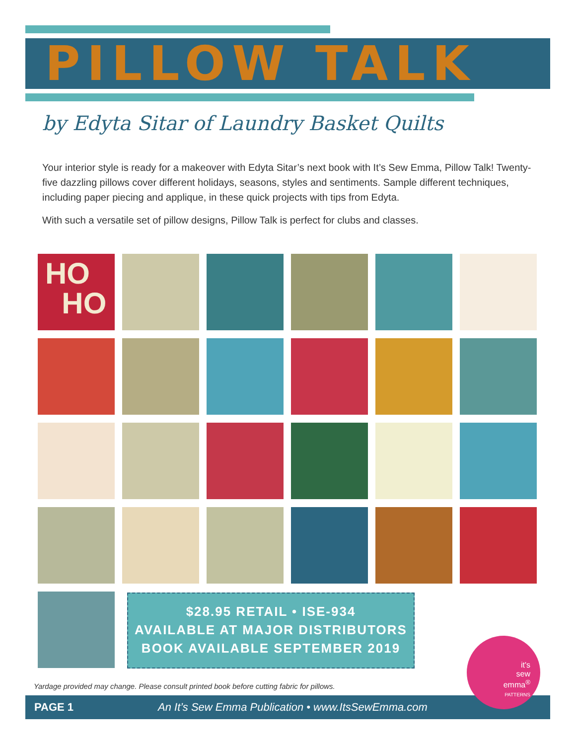PILLOW TALK
by Edyta Sitar of Laundry Basket Quilts
Your interior style is ready for a makeover with Edyta Sitar’s next book with It’s Sew Emma, Pillow Talk! Twenty-five dazzling pillows cover different holidays, seasons, styles and sentiments. Sample different techniques, including paper piecing and applique, in these quick projects with tips from Edyta.
With such a versatile set of pillow designs, Pillow Talk is perfect for clubs and classes.
HO
HO
$28.95 RETAIL • ISE-934
AVAILABLE AT MAJOR DISTRIBUTORS
BOOK AVAILABLE SEPTEMBER 2019
Yardage provided may change. Please consult printed book before cutting fabric for pillows.
PAGE 1 An It’s Sew Emma Publication • www.ItsSewEmma.com
it's
sew
emma<sup>®</sup>
PATTERNS